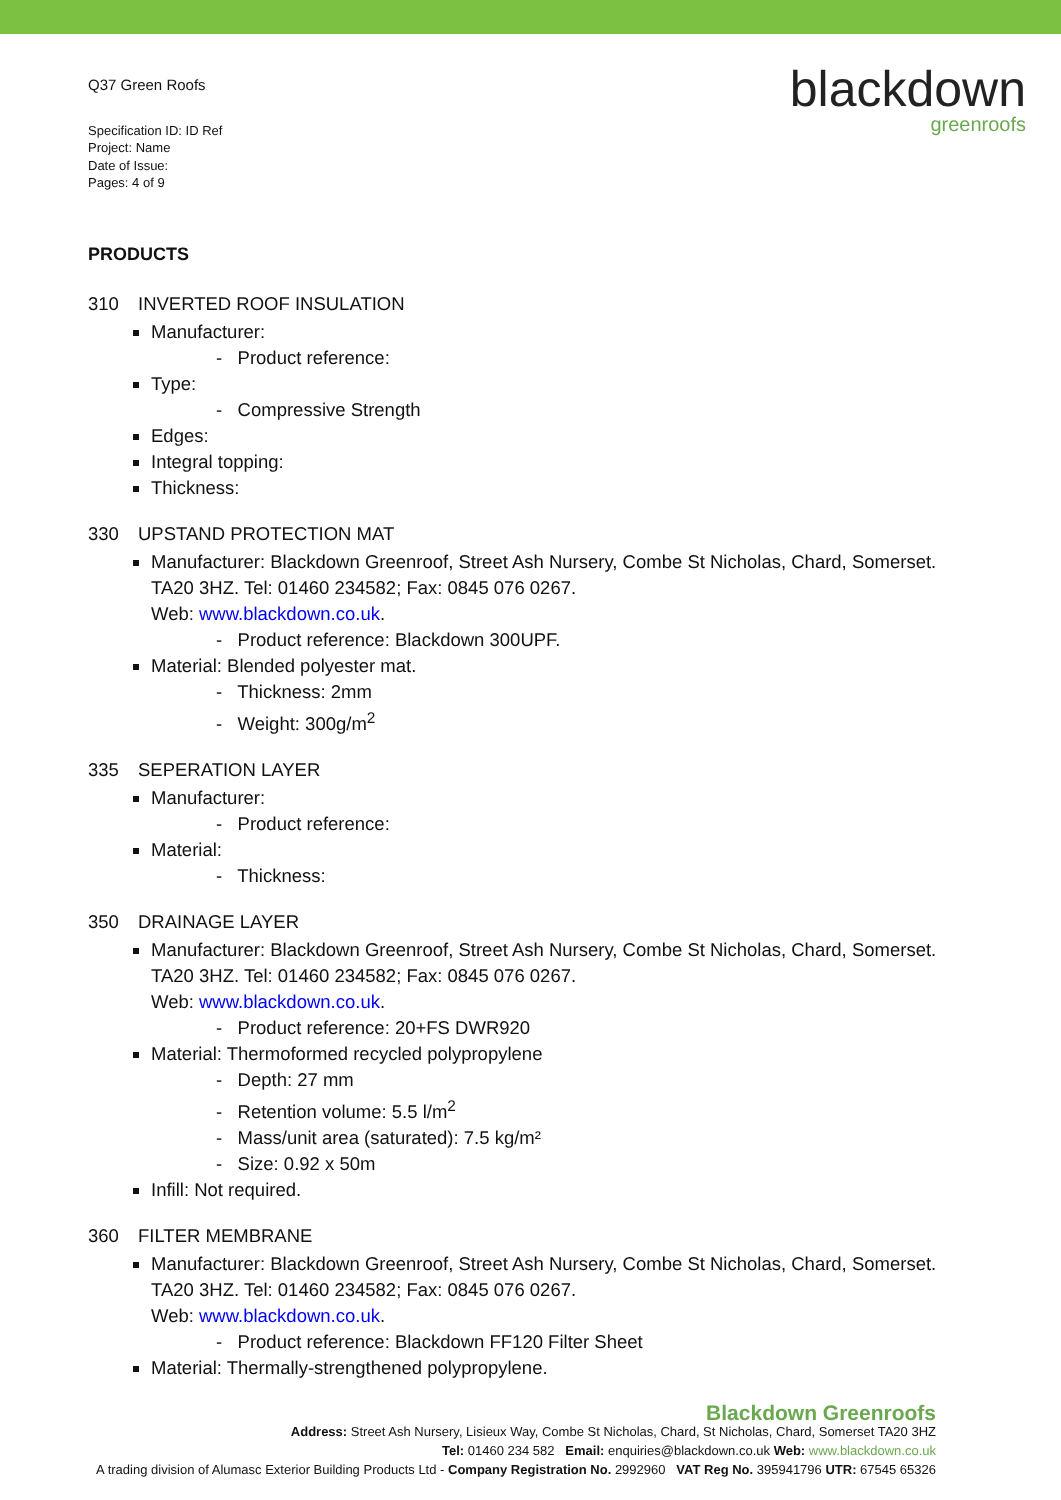Q37 Green Roofs
Specification ID: ID Ref
Project: Name
Date of Issue:
Pages: 4 of 9
blackdown
greenroofs
PRODUCTS
310 INVERTED ROOF INSULATION
Manufacturer:
- Product reference:
Type:
- Compressive Strength
Edges:
Integral topping:
Thickness:
330 UPSTAND PROTECTION MAT
Manufacturer: Blackdown Greenroof, Street Ash Nursery, Combe St Nicholas, Chard, Somerset. TA20 3HZ. Tel: 01460 234582; Fax: 0845 076 0267.
Web: www.blackdown.co.uk.
- Product reference: Blackdown 300UPF.
Material: Blended polyester mat.
- Thickness: 2mm
- Weight: 300g/m<sup>2</sup>
335 SEPERATION LAYER
Manufacturer:
- Product reference:
Material:
- Thickness:
350 DRAINAGE LAYER
Manufacturer: Blackdown Greenroof, Street Ash Nursery, Combe St Nicholas, Chard, Somerset. TA20 3HZ. Tel: 01460 234582; Fax: 0845 076 0267.
Web: www.blackdown.co.uk.
- Product reference: 20+FS DWR920
Material: Thermoformed recycled polypropylene
- Depth: 27 mm
- Retention volume: 5.5 l/m<sup>2</sup>
- Mass/unit area (saturated): 7.5 kg/m²
- Size: 0.92 x 50m
Infill: Not required.
360 FILTER MEMBRANE
Manufacturer: Blackdown Greenroof, Street Ash Nursery, Combe St Nicholas, Chard, Somerset. TA20 3HZ. Tel: 01460 234582; Fax: 0845 076 0267.
Web: www.blackdown.co.uk.
- Product reference: Blackdown FF120 Filter Sheet
Material: Thermally-strengthened polypropylene.
Blackdown Greenroofs
Address: Street Ash Nursery, Lisieux Way, Combe St Nicholas, Chard, St Nicholas, Chard, Somerset TA20 3HZ
Tel: 01460 234 582 Email: enquiries@blackdown.co.uk Web: www.blackdown.co.uk
A trading division of Alumasc Exterior Building Products Ltd - Company Registration No. 2992960 VAT Reg No. 395941796 UTR: 67545 65326